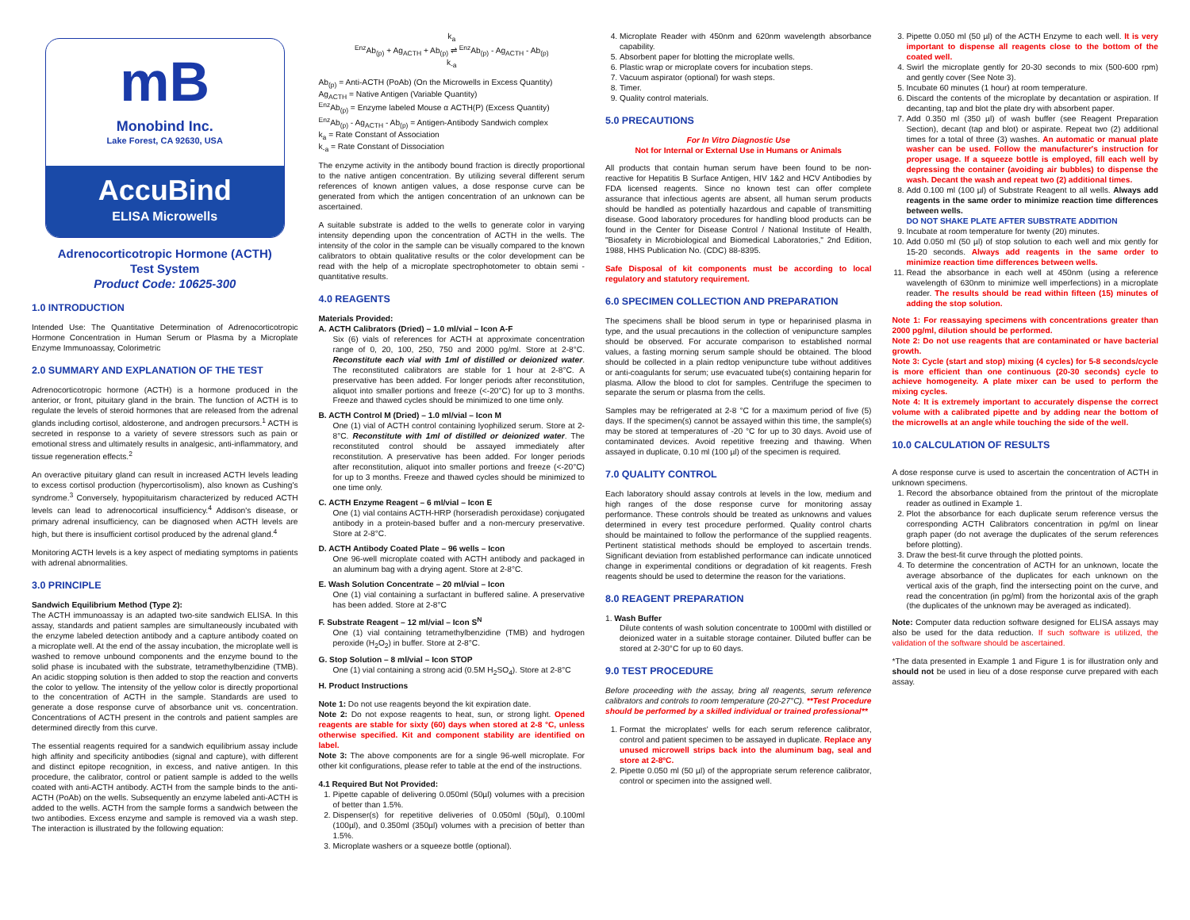mB
Monobind Inc.
Lake Forest, CA 92630, USA
AccuBind
ELISA Microwells
Adrenocorticotropic Hormone (ACTH)
Test System
Product Code: 10625-300
1.0 INTRODUCTION
Intended Use: The Quantitative Determination of Adrenocorticotropic Hormone Concentration in Human Serum or Plasma by a Microplate Enzyme Immunoassay, Colorimetric
2.0 SUMMARY AND EXPLANATION OF THE TEST
Adrenocorticotropic hormone (ACTH) is a hormone produced in the anterior, or front, pituitary gland in the brain. The function of ACTH is to regulate the levels of steroid hormones that are released from the adrenal glands including cortisol, aldosterone, and androgen precursors.<sup>1</sup> ACTH is secreted in response to a variety of severe stressors such as pain or emotional stress and ultimately results in analgesic, anti-inflammatory, and tissue regeneration effects.<sup>2</sup>
An overactive pituitary gland can result in increased ACTH levels leading to excess cortisol production (hypercortisolism), also known as Cushing's syndrome.<sup>3</sup> Conversely, hypopituitarism characterized by reduced ACTH levels can lead to adrenocortical insufficiency.<sup>4</sup> Addison's disease, or primary adrenal insufficiency, can be diagnosed when ACTH levels are high, but there is insufficient cortisol produced by the adrenal gland.<sup>4</sup>
Monitoring ACTH levels is a key aspect of mediating symptoms in patients with adrenal abnormalities.
3.0 PRINCIPLE
Sandwich Equilibrium Method (Type 2):
The ACTH immunoassay is an adapted two-site sandwich ELISA. In this assay, standards and patient samples are simultaneously incubated with the enzyme labeled detection antibody and a capture antibody coated on a microplate well. At the end of the assay incubation, the microplate well is washed to remove unbound components and the enzyme bound to the solid phase is incubated with the substrate, tetramethylbenzidine (TMB). An acidic stopping solution is then added to stop the reaction and converts the color to yellow. The intensity of the yellow color is directly proportional to the concentration of ACTH in the sample. Standards are used to generate a dose response curve of absorbance unit vs. concentration. Concentrations of ACTH present in the controls and patient samples are determined directly from this curve.
The essential reagents required for a sandwich equilibrium assay include high affinity and specificity antibodies (signal and capture), with different and distinct epitope recognition, in excess, and native antigen. In this procedure, the calibrator, control or patient sample is added to the wells coated with anti-ACTH antibody. ACTH from the sample binds to the anti-ACTH (PoAb) on the wells. Subsequently an enzyme labeled anti-ACTH is added to the wells. ACTH from the sample forms a sandwich between the two antibodies. Excess enzyme and sample is removed via a wash step. The interaction is illustrated by the following equation:
k<sub>a</sub>
<sup>Enz</sup>Ab<sub>(p)</sub> + Ag<sub>ACTH</sub> + Ab<sub>(p)</sub> ⇌ <sup>Enz</sup>Ab<sub>(p)</sub> - Ag<sub>ACTH</sub> - Ab<sub>(p)</sub>
k<sub>-a</sub>
Ab<sub>(p)</sub> = Anti-ACTH (PoAb) (On the Microwells in Excess Quantity)
Ag<sub>ACTH</sub> = Native Antigen (Variable Quantity)
<sup>Enz</sup>Ab<sub>(p)</sub> = Enzyme labeled Mouse α ACTH(P) (Excess Quantity)
<sup>Enz</sup>Ab<sub>(p)</sub> - Ag<sub>ACTH</sub> - Ab<sub>(p)</sub> = Antigen-Antibody Sandwich complex
k<sub>a</sub> = Rate Constant of Association
k<sub>-a</sub> = Rate Constant of Dissociation
The enzyme activity in the antibody bound fraction is directly proportional to the native antigen concentration. By utilizing several different serum references of known antigen values, a dose response curve can be generated from which the antigen concentration of an unknown can be ascertained.
A suitable substrate is added to the wells to generate color in varying intensity depending upon the concentration of ACTH in the wells. The intensity of the color in the sample can be visually compared to the known calibrators to obtain qualitative results or the color development can be read with the help of a microplate spectrophotometer to obtain semi -quantitative results.
4.0 REAGENTS
Materials Provided:
A. ACTH Calibrators (Dried) – 1.0 ml/vial – Icon A-F
Six (6) vials of references for ACTH at approximate concentration range of 0, 20, 100, 250, 750 and 2000 pg/ml. Store at 2-8°C. Reconstitute each vial with 1ml of distilled or deionized water. The reconstituted calibrators are stable for 1 hour at 2-8°C. A preservative has been added. For longer periods after reconstitution, aliquot into smaller portions and freeze (<-20°C) for up to 3 months. Freeze and thawed cycles should be minimized to one time only.
B. ACTH Control M (Dried) – 1.0 ml/vial – Icon M
One (1) vial of ACTH control containing lyophilized serum. Store at 2-8°C. Reconstitute with 1ml of distilled or deionized water. The reconstituted control should be assayed immediately after reconstitution. A preservative has been added. For longer periods after reconstitution, aliquot into smaller portions and freeze (<-20°C) for up to 3 months. Freeze and thawed cycles should be minimized to one time only.
C. ACTH Enzyme Reagent – 6 ml/vial – Icon E
One (1) vial contains ACTH-HRP (horseradish peroxidase) conjugated antibody in a protein-based buffer and a non-mercury preservative. Store at 2-8°C.
D. ACTH Antibody Coated Plate – 96 wells – Icon
One 96-well microplate coated with ACTH antibody and packaged in an aluminum bag with a drying agent. Store at 2-8°C.
E. Wash Solution Concentrate – 20 ml/vial – Icon
One (1) vial containing a surfactant in buffered saline. A preservative has been added. Store at 2-8°C
F. Substrate Reagent – 12 ml/vial – Icon S<sup>N</sup>
One (1) vial containing tetramethylbenzidine (TMB) and hydrogen peroxide (H<sub>2</sub>O<sub>2</sub>) in buffer. Store at 2-8°C.
G. Stop Solution – 8 ml/vial – Icon STOP
One (1) vial containing a strong acid (0.5M H<sub>2</sub>SO<sub>4</sub>). Store at 2-8°C
H. Product Instructions
Note 1: Do not use reagents beyond the kit expiration date.
Note 2: Do not expose reagents to heat, sun, or strong light. Opened reagents are stable for sixty (60) days when stored at 2-8 °C, unless otherwise specified. Kit and component stability are identified on label.
Note 3: The above components are for a single 96-well microplate. For other kit configurations, please refer to table at the end of the instructions.
4.1 Required But Not Provided:
1. Pipette capable of delivering 0.050ml (50µl) volumes with a precision of better than 1.5%.
2. Dispenser(s) for repetitive deliveries of 0.050ml (50µl), 0.100ml (100µl), and 0.350ml (350µl) volumes with a precision of better than 1.5%.
3. Microplate washers or a squeeze bottle (optional).
4. Microplate Reader with 450nm and 620nm wavelength absorbance capability.
5. Absorbent paper for blotting the microplate wells.
6. Plastic wrap or microplate covers for incubation steps.
7. Vacuum aspirator (optional) for wash steps.
8. Timer.
9. Quality control materials.
5.0 PRECAUTIONS
For In Vitro Diagnostic Use
Not for Internal or External Use in Humans or Animals
All products that contain human serum have been found to be non-reactive for Hepatitis B Surface Antigen, HIV 1&2 and HCV Antibodies by FDA licensed reagents. Since no known test can offer complete assurance that infectious agents are absent, all human serum products should be handled as potentially hazardous and capable of transmitting disease. Good laboratory procedures for handling blood products can be found in the Center for Disease Control / National Institute of Health, "Biosafety in Microbiological and Biomedical Laboratories," 2nd Edition, 1988, HHS Publication No. (CDC) 88-8395.
Safe Disposal of kit components must be according to local regulatory and statutory requirement.
6.0 SPECIMEN COLLECTION AND PREPARATION
The specimens shall be blood serum in type or heparinised plasma in type, and the usual precautions in the collection of venipuncture samples should be observed. For accurate comparison to established normal values, a fasting morning serum sample should be obtained. The blood should be collected in a plain redtop venipuncture tube without additives or anti-coagulants for serum; use evacuated tube(s) containing heparin for plasma. Allow the blood to clot for samples. Centrifuge the specimen to separate the serum or plasma from the cells.
Samples may be refrigerated at 2-8 °C for a maximum period of five (5) days. If the specimen(s) cannot be assayed within this time, the sample(s) may be stored at temperatures of -20 °C for up to 30 days. Avoid use of contaminated devices. Avoid repetitive freezing and thawing. When assayed in duplicate, 0.10 ml (100 µl) of the specimen is required.
7.0 QUALITY CONTROL
Each laboratory should assay controls at levels in the low, medium and high ranges of the dose response curve for monitoring assay performance. These controls should be treated as unknowns and values determined in every test procedure performed. Quality control charts should be maintained to follow the performance of the supplied reagents. Pertinent statistical methods should be employed to ascertain trends. Significant deviation from established performance can indicate unnoticed change in experimental conditions or degradation of kit reagents. Fresh reagents should be used to determine the reason for the variations.
8.0 REAGENT PREPARATION
1. Wash Buffer
Dilute contents of wash solution concentrate to 1000ml with distilled or deionized water in a suitable storage container. Diluted buffer can be stored at 2-30°C for up to 60 days.
9.0 TEST PROCEDURE
Before proceeding with the assay, bring all reagents, serum reference calibrators and controls to room temperature (20-27°C). **Test Procedure should be performed by a skilled individual or trained professional**
1. Format the microplates' wells for each serum reference calibrator, control and patient specimen to be assayed in duplicate. Replace any unused microwell strips back into the aluminum bag, seal and store at 2-8ºC.
2. Pipette 0.050 ml (50 µl) of the appropriate serum reference calibrator, control or specimen into the assigned well.
3. Pipette 0.050 ml (50 µl) of the ACTH Enzyme to each well. It is very important to dispense all reagents close to the bottom of the coated well.
4. Swirl the microplate gently for 20-30 seconds to mix (500-600 rpm) and gently cover (See Note 3).
5. Incubate 60 minutes (1 hour) at room temperature.
6. Discard the contents of the microplate by decantation or aspiration. If decanting, tap and blot the plate dry with absorbent paper.
7. Add 0.350 ml (350 µl) of wash buffer (see Reagent Preparation Section), decant (tap and blot) or aspirate. Repeat two (2) additional times for a total of three (3) washes. An automatic or manual plate washer can be used. Follow the manufacturer's instruction for proper usage. If a squeeze bottle is employed, fill each well by depressing the container (avoiding air bubbles) to dispense the wash. Decant the wash and repeat two (2) additional times.
8. Add 0.100 ml (100 µl) of Substrate Reagent to all wells. Always add reagents in the same order to minimize reaction time differences between wells.
DO NOT SHAKE PLATE AFTER SUBSTRATE ADDITION
9. Incubate at room temperature for twenty (20) minutes.
10. Add 0.050 ml (50 µl) of stop solution to each well and mix gently for 15-20 seconds. Always add reagents in the same order to minimize reaction time differences between wells.
11. Read the absorbance in each well at 450nm (using a reference wavelength of 630nm to minimize well imperfections) in a microplate reader. The results should be read within fifteen (15) minutes of adding the stop solution.
Note 1: For reassaying specimens with concentrations greater than 2000 pg/ml, dilution should be performed.
Note 2: Do not use reagents that are contaminated or have bacterial growth.
Note 3: Cycle (start and stop) mixing (4 cycles) for 5-8 seconds/cycle is more efficient than one continuous (20-30 seconds) cycle to achieve homogeneity. A plate mixer can be used to perform the mixing cycles.
Note 4: It is extremely important to accurately dispense the correct volume with a calibrated pipette and by adding near the bottom of the microwells at an angle while touching the side of the well.
10.0 CALCULATION OF RESULTS
A dose response curve is used to ascertain the concentration of ACTH in unknown specimens.
1. Record the absorbance obtained from the printout of the microplate reader as outlined in Example 1.
2. Plot the absorbance for each duplicate serum reference versus the corresponding ACTH Calibrators concentration in pg/ml on linear graph paper (do not average the duplicates of the serum references before plotting).
3. Draw the best-fit curve through the plotted points.
4. To determine the concentration of ACTH for an unknown, locate the average absorbance of the duplicates for each unknown on the vertical axis of the graph, find the intersecting point on the curve, and read the concentration (in pg/ml) from the horizontal axis of the graph (the duplicates of the unknown may be averaged as indicated).
Note: Computer data reduction software designed for ELISA assays may also be used for the data reduction. If such software is utilized, the validation of the software should be ascertained.
*The data presented in Example 1 and Figure 1 is for illustration only and should not be used in lieu of a dose response curve prepared with each assay.